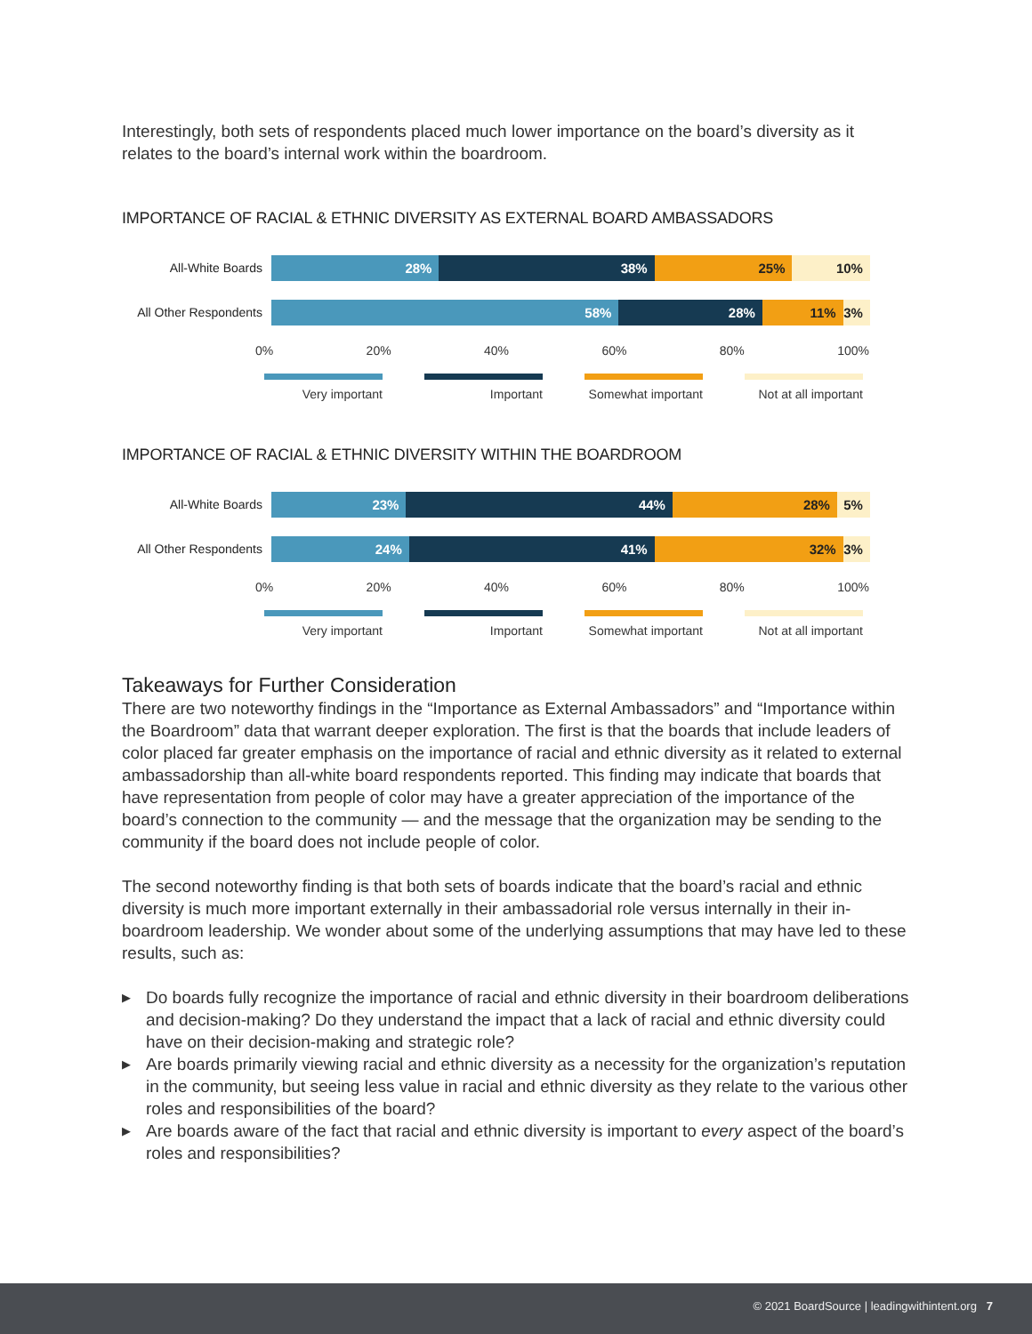Interestingly, both sets of respondents placed much lower importance on the board’s diversity as it relates to the board’s internal work within the boardroom.
IMPORTANCE OF RACIAL & ETHNIC DIVERSITY AS EXTERNAL BOARD AMBASSADORS
All-White Boards
28% 38% 25% 10%
All Other Respondents
58% 28% 11% 3%
0% 20% 40% 60% 80% 100%
Very important Important Somewhat important
Not at all important
IMPORTANCE OF RACIAL & ETHNIC DIVERSITY WITHIN THE BOARDROOM
All-White Boards
23% 44% 28% 5%
All Other Respondents
24% 41% 32% 3%
0% 20% 40% 60% 80% 100%
Very important Important Somewhat important
Not at all important
Takeaways for Further Consideration
There are two noteworthy findings in the “Importance as External Ambassadors” and “Importance within the Boardroom” data that warrant deeper exploration. The first is that the boards that include leaders of color placed far greater emphasis on the importance of racial and ethnic diversity as it related to external ambassadorship than all-white board respondents reported. This finding may indicate that boards that have representation from people of color may have a greater appreciation of the importance of the board’s connection to the community — and the message that the organization may be sending to the community if the board does not include people of color.
The second noteworthy finding is that both sets of boards indicate that the board’s racial and ethnic diversity is much more important externally in their ambassadorial role versus internally in their in-boardroom leadership. We wonder about some of the underlying assumptions that may have led to these results, such as:
▶ Do boards fully recognize the importance of racial and ethnic diversity in their boardroom deliberations and decision-making? Do they understand the impact that a lack of racial and ethnic diversity could have on their decision-making and strategic role?
▶ Are boards primarily viewing racial and ethnic diversity as a necessity for the organization’s reputation in the community, but seeing less value in racial and ethnic diversity as they relate to the various other roles and responsibilities of the board?
▶ Are boards aware of the fact that racial and ethnic diversity is important to every aspect of the board’s roles and responsibilities?
© 2021 BoardSource | leadingwithintent.org 7